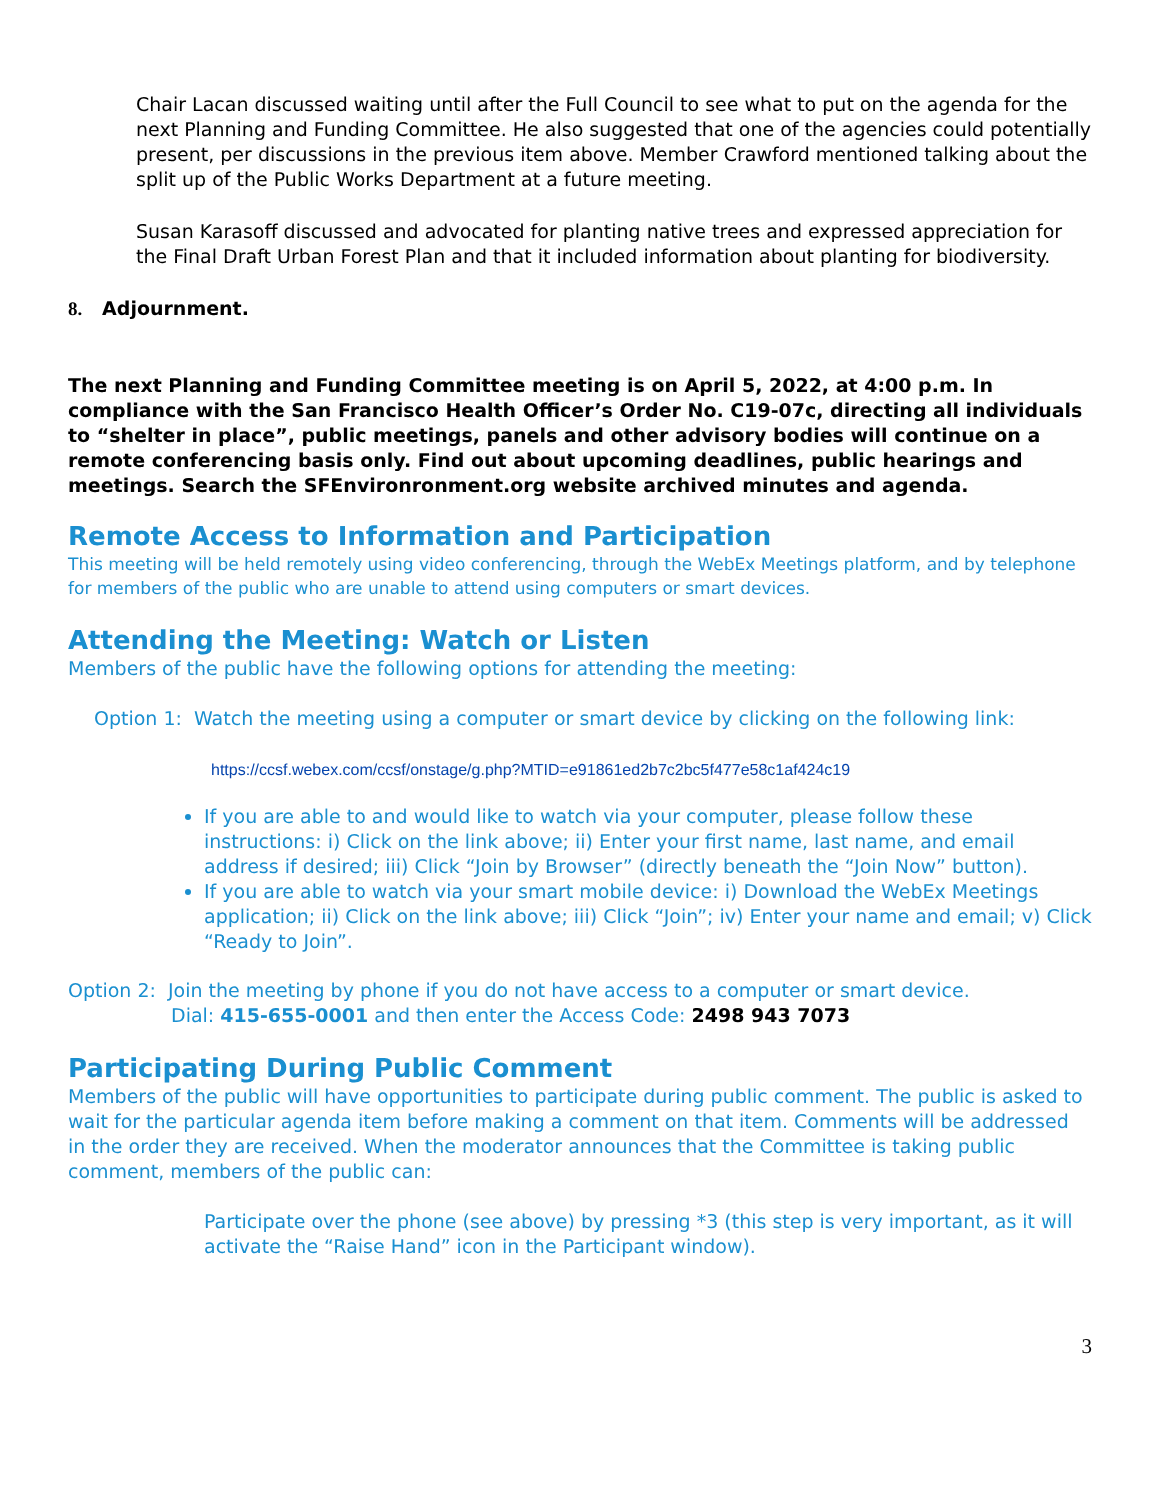Chair Lacan discussed waiting until after the Full Council to see what to put on the agenda for the next Planning and Funding Committee. He also suggested that one of the agencies could potentially present, per discussions in the previous item above. Member Crawford mentioned talking about the split up of the Public Works Department at a future meeting.
Susan Karasoff discussed and advocated for planting native trees and expressed appreciation for the Final Draft Urban Forest Plan and that it included information about planting for biodiversity.
8. Adjournment.
The next Planning and Funding Committee meeting is on April 5, 2022, at 4:00 p.m. In compliance with the San Francisco Health Officer’s Order No. C19-07c, directing all individuals to “shelter in place”, public meetings, panels and other advisory bodies will continue on a remote conferencing basis only. Find out about upcoming deadlines, public hearings and meetings. Search the SFEnvironronment.org website archived minutes and agenda.
Remote Access to Information and Participation
This meeting will be held remotely using video conferencing, through the WebEx Meetings platform, and by telephone for members of the public who are unable to attend using computers or smart devices.
Attending the Meeting: Watch or Listen
Members of the public have the following options for attending the meeting:
Option 1: Watch the meeting using a computer or smart device by clicking on the following link:
https://ccsf.webex.com/ccsf/onstage/g.php?MTID=e91861ed2b7c2bc5f477e58c1af424c19
If you are able to and would like to watch via your computer, please follow these instructions: i) Click on the link above; ii) Enter your first name, last name, and email address if desired; iii) Click “Join by Browser” (directly beneath the “Join Now” button).
If you are able to watch via your smart mobile device: i) Download the WebEx Meetings application; ii) Click on the link above; iii) Click “Join”; iv) Enter your name and email; v) Click “Ready to Join”.
Option 2: Join the meeting by phone if you do not have access to a computer or smart device.
Dial: 415-655-0001 and then enter the Access Code: 2498 943 7073
Participating During Public Comment
Members of the public will have opportunities to participate during public comment. The public is asked to wait for the particular agenda item before making a comment on that item. Comments will be addressed in the order they are received. When the moderator announces that the Committee is taking public comment, members of the public can:
Participate over the phone (see above) by pressing *3 (this step is very important, as it will activate the “Raise Hand” icon in the Participant window).
3